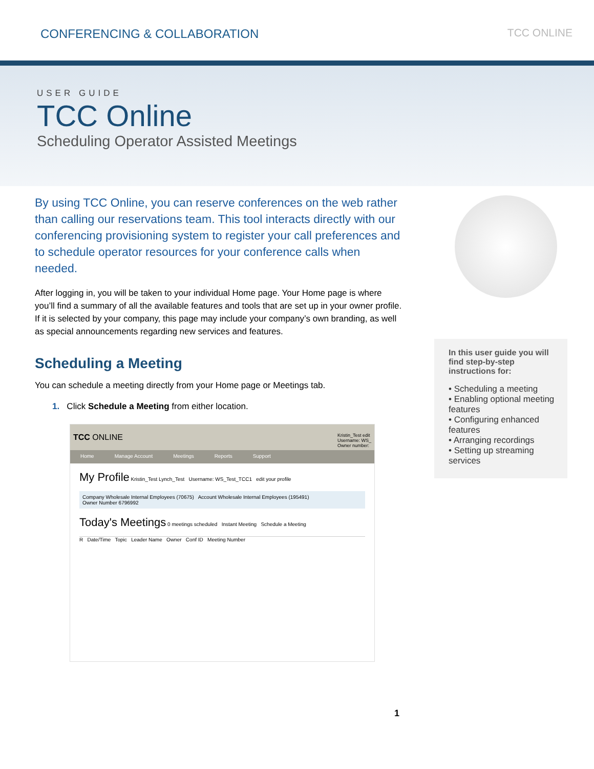CONFERENCING & COLLABORATION TCC ONLINE
USER GUIDE
TCC Online
Scheduling Operator Assisted Meetings
By using TCC Online, you can reserve conferences on the web rather than calling our reservations team. This tool interacts directly with our conferencing provisioning system to register your call preferences and to schedule operator resources for your conference calls when needed.
After logging in, you will be taken to your individual Home page. Your Home page is where you’ll find a summary of all the available features and tools that are set up in your owner profile. If it is selected by your company, this page may include your company’s own branding, as well as special announcements regarding new services and features.
Scheduling a Meeting
You can schedule a meeting directly from your Home page or Meetings tab.
1. Click Schedule a Meeting from either location.
TCC ONLINE Kristin_Test edit
Username: WS_
Owner number:
Home Manage Account Meetings Reports Support
My Profile Kristin_Test Lynch_Test Username: WS_Test_TCC1 edit your profile
Company Wholesale Internal Employees (70675) Account Wholesale Internal Employees (195491)
Owner Number 6796992
Today's Meetings 0 meetings scheduled Instant Meeting Schedule a Meeting
R Date/Time Topic Leader Name Owner Conf ID Meeting Number
In this user guide you will find step-by-step instructions for:
• Scheduling a meeting
• Enabling optional meeting features
• Configuring enhanced features
• Arranging recordings
• Setting up streaming services
1